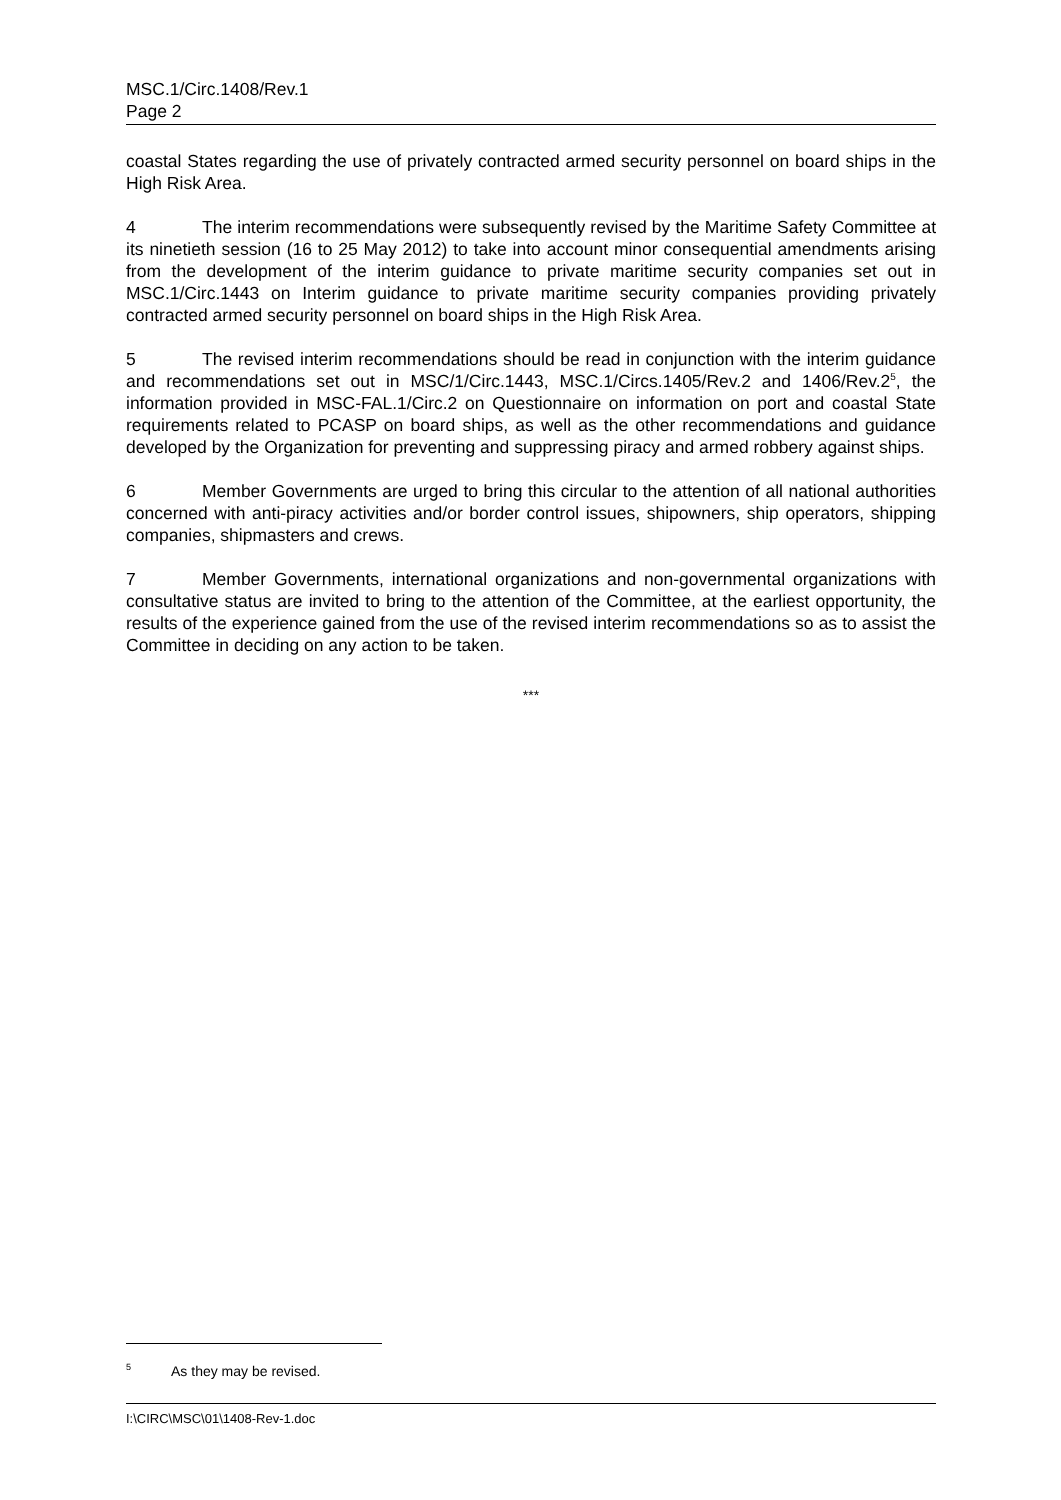MSC.1/Circ.1408/Rev.1
Page 2
coastal States regarding the use of privately contracted armed security personnel on board ships in the High Risk Area.
4 The interim recommendations were subsequently revised by the Maritime Safety Committee at its ninetieth session (16 to 25 May 2012) to take into account minor consequential amendments arising from the development of the interim guidance to private maritime security companies set out in MSC.1/Circ.1443 on Interim guidance to private maritime security companies providing privately contracted armed security personnel on board ships in the High Risk Area.
5 The revised interim recommendations should be read in conjunction with the interim guidance and recommendations set out in MSC/1/Circ.1443, MSC.1/Circs.1405/Rev.2 and 1406/Rev.2<sup>5</sup>, the information provided in MSC-FAL.1/Circ.2 on Questionnaire on information on port and coastal State requirements related to PCASP on board ships, as well as the other recommendations and guidance developed by the Organization for preventing and suppressing piracy and armed robbery against ships.
6 Member Governments are urged to bring this circular to the attention of all national authorities concerned with anti-piracy activities and/or border control issues, shipowners, ship operators, shipping companies, shipmasters and crews.
7 Member Governments, international organizations and non-governmental organizations with consultative status are invited to bring to the attention of the Committee, at the earliest opportunity, the results of the experience gained from the use of the revised interim recommendations so as to assist the Committee in deciding on any action to be taken.
***
<sup>5</sup> As they may be revised.
I:\CIRC\MSC\01\1408-Rev-1.doc